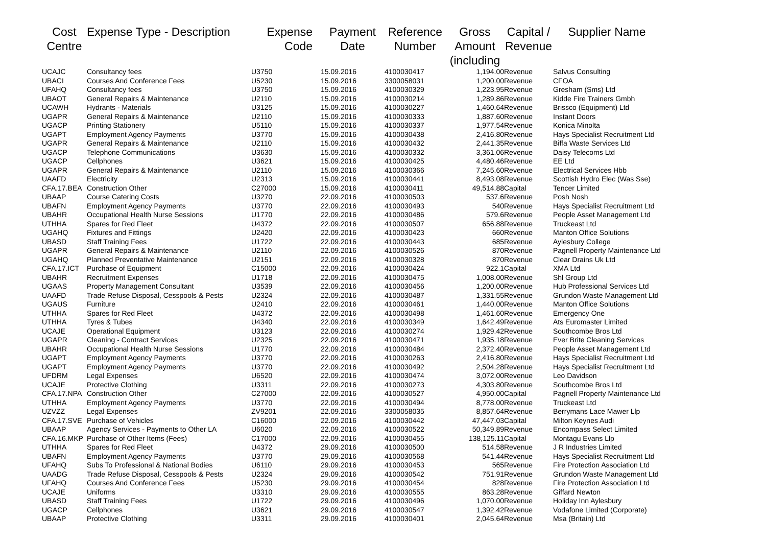| Cost Centre | Expense Type - Description | Expense Code | Payment Date | Reference Number | Gross Amount (including | Capital / Revenue | Supplier Name |
| --- | --- | --- | --- | --- | --- | --- | --- |
| UCAJC | Consultancy fees | U3750 | 15.09.2016 | 4100030417 | 1,194.00 | Revenue | Salvus Consulting |
| UBACI | Courses And Conference Fees | U5230 | 15.09.2016 | 3300058031 | 1,200.00 | Revenue | CFOA |
| UFAHQ | Consultancy fees | U3750 | 15.09.2016 | 4100030329 | 1,223.95 | Revenue | Gresham (Sms) Ltd |
| UBAOT | General Repairs & Maintenance | U2110 | 15.09.2016 | 4100030214 | 1,289.86 | Revenue | Kidde Fire Trainers Gmbh |
| UCAWH | Hydrants - Materials | U3125 | 15.09.2016 | 4100030227 | 1,460.64 | Revenue | Brissco (Equipment) Ltd |
| UGAPR | General Repairs & Maintenance | U2110 | 15.09.2016 | 4100030333 | 1,887.60 | Revenue | Instant Doors |
| UGACP | Printing Stationery | U5110 | 15.09.2016 | 4100030337 | 1,977.54 | Revenue | Konica Minolta |
| UGAPT | Employment Agency Payments | U3770 | 15.09.2016 | 4100030438 | 2,416.80 | Revenue | Hays Specialist Recruitment Ltd |
| UGAPR | General Repairs & Maintenance | U2110 | 15.09.2016 | 4100030432 | 2,441.35 | Revenue | Biffa Waste Services Ltd |
| UGACP | Telephone Communications | U3630 | 15.09.2016 | 4100030332 | 3,361.06 | Revenue | Daisy Telecoms Ltd |
| UGACP | Cellphones | U3621 | 15.09.2016 | 4100030425 | 4,480.46 | Revenue | EE Ltd |
| UGAPR | General Repairs & Maintenance | U2110 | 15.09.2016 | 4100030366 | 7,245.60 | Revenue | Electrical Services Hbb |
| UAAFD | Electricity | U2313 | 15.09.2016 | 4100030441 | 8,493.08 | Revenue | Scottish Hydro Elec (Was Sse) |
| CFA.17.BEA | Construction Other | C27000 | 15.09.2016 | 4100030411 | 49,514.88 | Capital | Tencer Limited |
| UBAAP | Course Catering Costs | U3270 | 22.09.2016 | 4100030503 | 537.6 | Revenue | Posh Nosh |
| UBAFN | Employment Agency Payments | U3770 | 22.09.2016 | 4100030493 | 540 | Revenue | Hays Specialist Recruitment Ltd |
| UBAHR | Occupational Health Nurse Sessions | U1770 | 22.09.2016 | 4100030486 | 579.6 | Revenue | People Asset Management Ltd |
| UTHHA | Spares for Red Fleet | U4372 | 22.09.2016 | 4100030507 | 656.88 | Revenue | Truckeast Ltd |
| UGAHQ | Fixtures and Fittings | U2420 | 22.09.2016 | 4100030423 | 660 | Revenue | Manton Office Solutions |
| UBASD | Staff Training Fees | U1722 | 22.09.2016 | 4100030443 | 685 | Revenue | Aylesbury College |
| UGAPR | General Repairs & Maintenance | U2110 | 22.09.2016 | 4100030526 | 870 | Revenue | Pagnell Property Maintenance Ltd |
| UGAHQ | Planned Preventative Maintenance | U2151 | 22.09.2016 | 4100030328 | 870 | Revenue | Clear Drains Uk Ltd |
| CFA.17.ICT | Purchase of Equipment | C15000 | 22.09.2016 | 4100030424 | 922.1 | Capital | XMA Ltd |
| UBAHR | Recruitment Expenses | U1718 | 22.09.2016 | 4100030475 | 1,008.00 | Revenue | Shl Group Ltd |
| UGAAS | Property Management Consultant | U3539 | 22.09.2016 | 4100030456 | 1,200.00 | Revenue | Hub Professional Services Ltd |
| UAAFD | Trade Refuse Disposal, Cesspools & Pests | U2324 | 22.09.2016 | 4100030487 | 1,331.55 | Revenue | Grundon Waste Management Ltd |
| UGAUS | Furniture | U2410 | 22.09.2016 | 4100030461 | 1,440.00 | Revenue | Manton Office Solutions |
| UTHHA | Spares for Red Fleet | U4372 | 22.09.2016 | 4100030498 | 1,461.60 | Revenue | Emergency One |
| UTHHA | Tyres & Tubes | U4340 | 22.09.2016 | 4100030349 | 1,642.49 | Revenue | Ats Euromaster Limited |
| UCAJE | Operational Equipment | U3123 | 22.09.2016 | 4100030274 | 1,929.42 | Revenue | Southcombe Bros Ltd |
| UGAPR | Cleaning - Contract Services | U2325 | 22.09.2016 | 4100030471 | 1,935.18 | Revenue | Ever Brite Cleaning Services |
| UBAHR | Occupational Health Nurse Sessions | U1770 | 22.09.2016 | 4100030484 | 2,372.40 | Revenue | People Asset Management Ltd |
| UGAPT | Employment Agency Payments | U3770 | 22.09.2016 | 4100030263 | 2,416.80 | Revenue | Hays Specialist Recruitment Ltd |
| UGAPT | Employment Agency Payments | U3770 | 22.09.2016 | 4100030492 | 2,504.28 | Revenue | Hays Specialist Recruitment Ltd |
| UFDRM | Legal Expenses | U6520 | 22.09.2016 | 4100030474 | 3,072.00 | Revenue | Leo Davidson |
| UCAJE | Protective Clothing | U3311 | 22.09.2016 | 4100030273 | 4,303.80 | Revenue | Southcombe Bros Ltd |
| CFA.17.NPA | Construction Other | C27000 | 22.09.2016 | 4100030527 | 4,950.00 | Capital | Pagnell Property Maintenance Ltd |
| UTHHA | Employment Agency Payments | U3770 | 22.09.2016 | 4100030494 | 8,778.00 | Revenue | Truckeast Ltd |
| UZVZZ | Legal Expenses | ZV9201 | 22.09.2016 | 3300058035 | 8,857.64 | Revenue | Berrymans Lace Mawer Llp |
| CFA.17.SVE | Purchase of Vehicles | C16000 | 22.09.2016 | 4100030442 | 47,447.03 | Capital | Milton Keynes Audi |
| UBAAP | Agency Services - Payments to Other LA | U6020 | 22.09.2016 | 4100030522 | 50,349.89 | Revenue | Encompass Select Limited |
| CFA.16.MKP | Purchase of Other Items (Fees) | C17000 | 22.09.2016 | 4100030455 | 138,125.11 | Capital | Montagu Evans Llp |
| UTHHA | Spares for Red Fleet | U4372 | 29.09.2016 | 4100030500 | 514.58 | Revenue | J R Industries Limited |
| UBAFN | Employment Agency Payments | U3770 | 29.09.2016 | 4100030568 | 541.44 | Revenue | Hays Specialist Recruitment Ltd |
| UFAHQ | Subs To Professional & National Bodies | U6110 | 29.09.2016 | 4100030453 | 565 | Revenue | Fire Protection Association Ltd |
| UAADG | Trade Refuse Disposal, Cesspools & Pests | U2324 | 29.09.2016 | 4100030542 | 751.91 | Revenue | Grundon Waste Management Ltd |
| UFAHQ | Courses And Conference Fees | U5230 | 29.09.2016 | 4100030454 | 828 | Revenue | Fire Protection Association Ltd |
| UCAJE | Uniforms | U3310 | 29.09.2016 | 4100030555 | 863.28 | Revenue | Giffard Newton |
| UBASD | Staff Training Fees | U1722 | 29.09.2016 | 4100030496 | 1,070.00 | Revenue | Holiday Inn Aylesbury |
| UGACP | Cellphones | U3621 | 29.09.2016 | 4100030547 | 1,392.42 | Revenue | Vodafone Limited (Corporate) |
| UBAAP | Protective Clothing | U3311 | 29.09.2016 | 4100030401 | 2,045.64 | Revenue | Msa (Britain) Ltd |